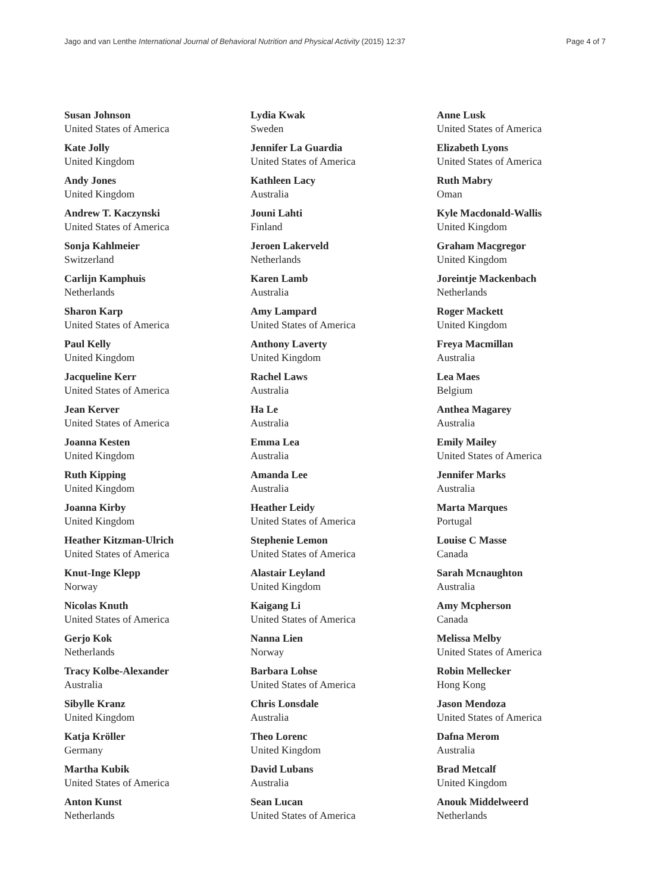Jago and van Lenthe International Journal of Behavioral Nutrition and Physical Activity (2015) 12:37 Page 4 of 7
Susan Johnson
United States of America
Kate Jolly
United Kingdom
Andy Jones
United Kingdom
Andrew T. Kaczynski
United States of America
Sonja Kahlmeier
Switzerland
Carlijn Kamphuis
Netherlands
Sharon Karp
United States of America
Paul Kelly
United Kingdom
Jacqueline Kerr
United States of America
Jean Kerver
United States of America
Joanna Kesten
United Kingdom
Ruth Kipping
United Kingdom
Joanna Kirby
United Kingdom
Heather Kitzman-Ulrich
United States of America
Knut-Inge Klepp
Norway
Nicolas Knuth
United States of America
Gerjo Kok
Netherlands
Tracy Kolbe-Alexander
Australia
Sibylle Kranz
United Kingdom
Katja Kröller
Germany
Martha Kubik
United States of America
Anton Kunst
Netherlands
Lydia Kwak
Sweden
Jennifer La Guardia
United States of America
Kathleen Lacy
Australia
Jouni Lahti
Finland
Jeroen Lakerveld
Netherlands
Karen Lamb
Australia
Amy Lampard
United States of America
Anthony Laverty
United Kingdom
Rachel Laws
Australia
Ha Le
Australia
Emma Lea
Australia
Amanda Lee
Australia
Heather Leidy
United States of America
Stephenie Lemon
United States of America
Alastair Leyland
United Kingdom
Kaigang Li
United States of America
Nanna Lien
Norway
Barbara Lohse
United States of America
Chris Lonsdale
Australia
Theo Lorenc
United Kingdom
David Lubans
Australia
Sean Lucan
United States of America
Anne Lusk
United States of America
Elizabeth Lyons
United States of America
Ruth Mabry
Oman
Kyle Macdonald-Wallis
United Kingdom
Graham Macgregor
United Kingdom
Joreintje Mackenbach
Netherlands
Roger Mackett
United Kingdom
Freya Macmillan
Australia
Lea Maes
Belgium
Anthea Magarey
Australia
Emily Mailey
United States of America
Jennifer Marks
Australia
Marta Marques
Portugal
Louise C Masse
Canada
Sarah Mcnaughton
Australia
Amy Mcpherson
Canada
Melissa Melby
United States of America
Robin Mellecker
Hong Kong
Jason Mendoza
United States of America
Dafna Merom
Australia
Brad Metcalf
United Kingdom
Anouk Middelweerd
Netherlands